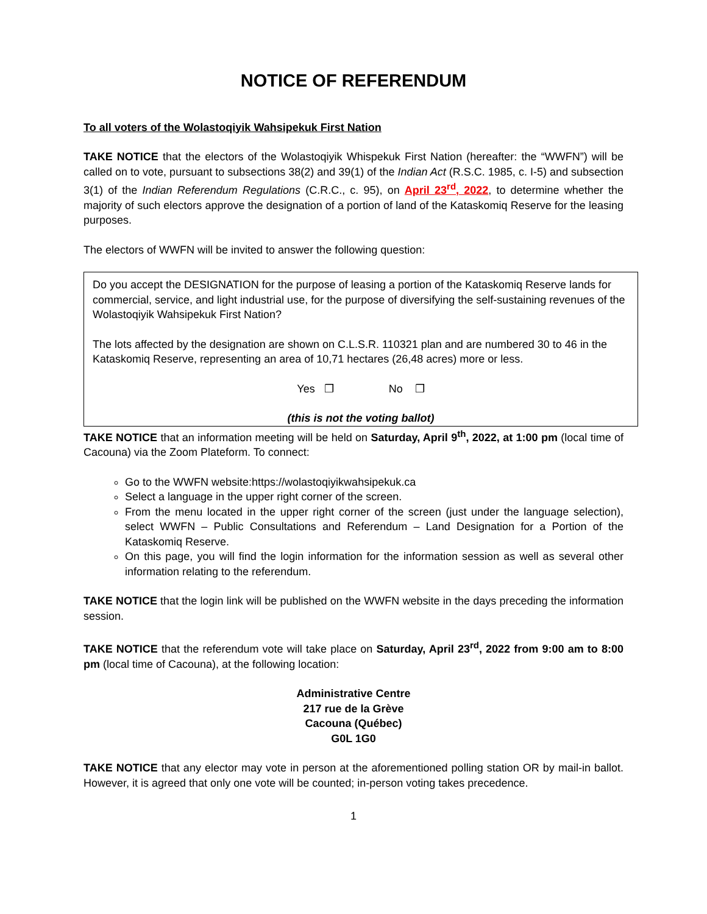NOTICE OF REFERENDUM
To all voters of the Wolastoqiyik Wahsipekuk First Nation
TAKE NOTICE that the electors of the Wolastoqiyik Whispekuk First Nation (hereafter: the “WWFN”) will be called on to vote, pursuant to subsections 38(2) and 39(1) of the Indian Act (R.S.C. 1985, c. I-5) and subsection 3(1) of the Indian Referendum Regulations (C.R.C., c. 95), on April 23<sup>rd</sup>, 2022, to determine whether the majority of such electors approve the designation of a portion of land of the Kataskomiq Reserve for the leasing purposes.
The electors of WWFN will be invited to answer the following question:
Do you accept the DESIGNATION for the purpose of leasing a portion of the Kataskomiq Reserve lands for commercial, service, and light industrial use, for the purpose of diversifying the self-sustaining revenues of the Wolastoqiyik Wahsipekuk First Nation?
The lots affected by the designation are shown on C.L.S.R. 110321 plan and are numbered 30 to 46 in the Kataskomiq Reserve, representing an area of 10,71 hectares (26,48 acres) more or less.
Yes ❒ No ❒
(this is not the voting ballot)
TAKE NOTICE that an information meeting will be held on Saturday, April 9<sup>th</sup>, 2022, at 1:00 pm (local time of Cacouna) via the Zoom Plateform. To connect:
Go to the WWFN website:https://wolastoqiyikwahsipekuk.ca
Select a language in the upper right corner of the screen.
From the menu located in the upper right corner of the screen (just under the language selection), select WWFN – Public Consultations and Referendum – Land Designation for a Portion of the Kataskomiq Reserve.
On this page, you will find the login information for the information session as well as several other information relating to the referendum.
TAKE NOTICE that the login link will be published on the WWFN website in the days preceding the information session.
TAKE NOTICE that the referendum vote will take place on Saturday, April 23<sup>rd</sup>, 2022 from 9:00 am to 8:00 pm (local time of Cacouna), at the following location:
Administrative Centre
217 rue de la Grève
Cacouna (Québec)
G0L 1G0
TAKE NOTICE that any elector may vote in person at the aforementioned polling station OR by mail-in ballot. However, it is agreed that only one vote will be counted; in-person voting takes precedence.
1